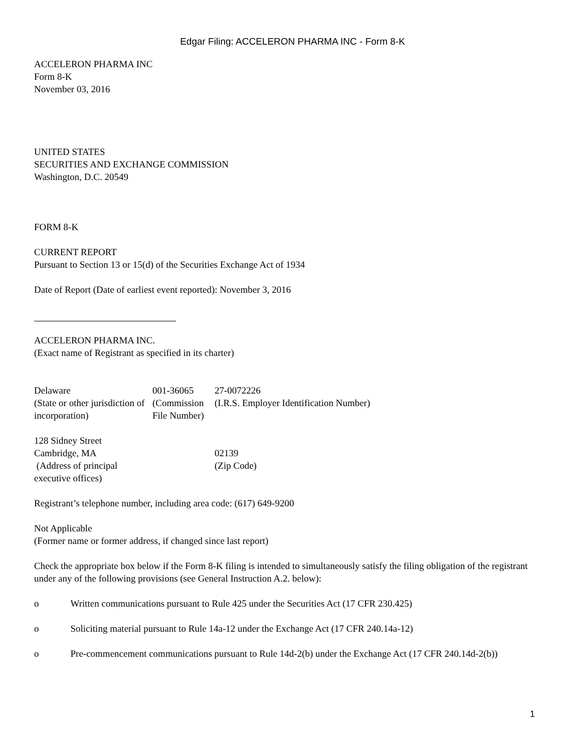Edgar Filing: ACCELERON PHARMA INC - Form 8-K
ACCELERON PHARMA INC
Form 8-K
November 03, 2016
UNITED STATES
SECURITIES AND EXCHANGE COMMISSION
Washington, D.C. 20549
FORM 8-K
CURRENT REPORT
Pursuant to Section 13 or 15(d) of the Securities Exchange Act of 1934
Date of Report (Date of earliest event reported): November 3, 2016
ACCELERON PHARMA INC.
(Exact name of Registrant as specified in its charter)
| Delaware | 001-36065 | 27-0072226 |
| (State or other jurisdiction of incorporation) | (Commission File Number) | (I.R.S. Employer Identification Number) |
| 128 Sidney Street Cambridge, MA (Address of principal executive offices) | 02139 (Zip Code) |
Registrant’s telephone number, including area code: (617) 649-9200
Not Applicable
(Former name or former address, if changed since last report)
Check the appropriate box below if the Form 8-K filing is intended to simultaneously satisfy the filing obligation of the registrant under any of the following provisions (see General Instruction A.2. below):
o Written communications pursuant to Rule 425 under the Securities Act (17 CFR 230.425)
o Soliciting material pursuant to Rule 14a-12 under the Exchange Act (17 CFR 240.14a-12)
o Pre-commencement communications pursuant to Rule 14d-2(b) under the Exchange Act (17 CFR 240.14d-2(b))
1